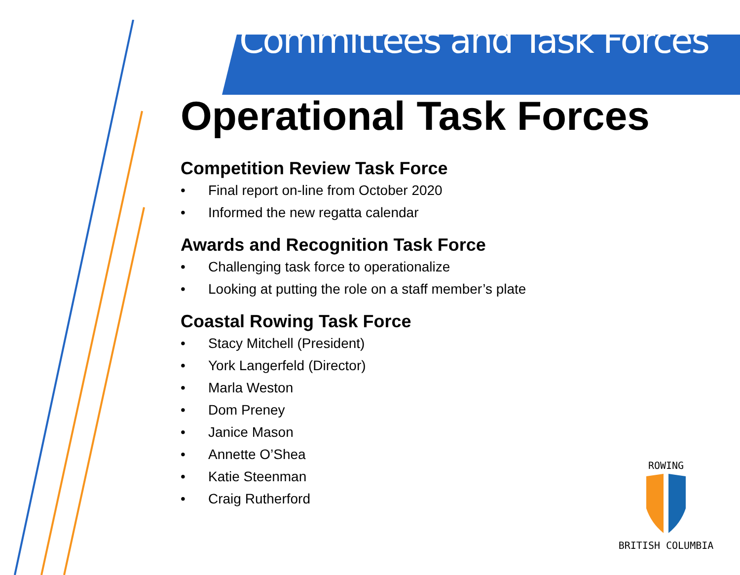Committees and Task Forces
Operational Task Forces
Competition Review Task Force
• Final report on-line from October 2020
• Informed the new regatta calendar
Awards and Recognition Task Force
• Challenging task force to operationalize
• Looking at putting the role on a staff member’s plate
Coastal Rowing Task Force
• Stacy Mitchell (President)
• York Langerfeld (Director)
• Marla Weston
• Dom Preney
• Janice Mason
• Annette O’Shea
• Katie Steenman
• Craig Rutherford
ROWING
BRITISH COLUMBIA